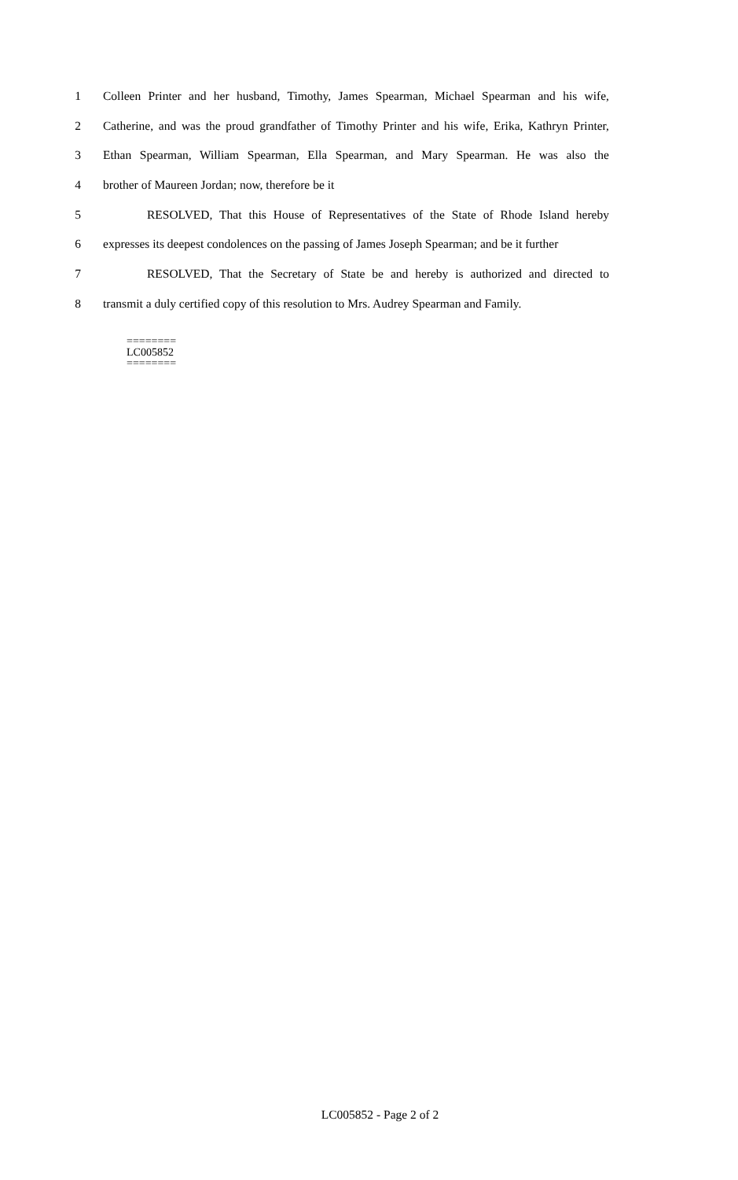1 Colleen Printer and her husband, Timothy, James Spearman, Michael Spearman and his wife,
2 Catherine, and was the proud grandfather of Timothy Printer and his wife, Erika, Kathryn Printer,
3 Ethan Spearman, William Spearman, Ella Spearman, and Mary Spearman. He was also the
4 brother of Maureen Jordan; now, therefore be it
5 RESOLVED, That this House of Representatives of the State of Rhode Island hereby
6 expresses its deepest condolences on the passing of James Joseph Spearman; and be it further
7 RESOLVED, That the Secretary of State be and hereby is authorized and directed to
8 transmit a duly certified copy of this resolution to Mrs. Audrey Spearman and Family.
========
LC005852
========
LC005852 - Page 2 of 2